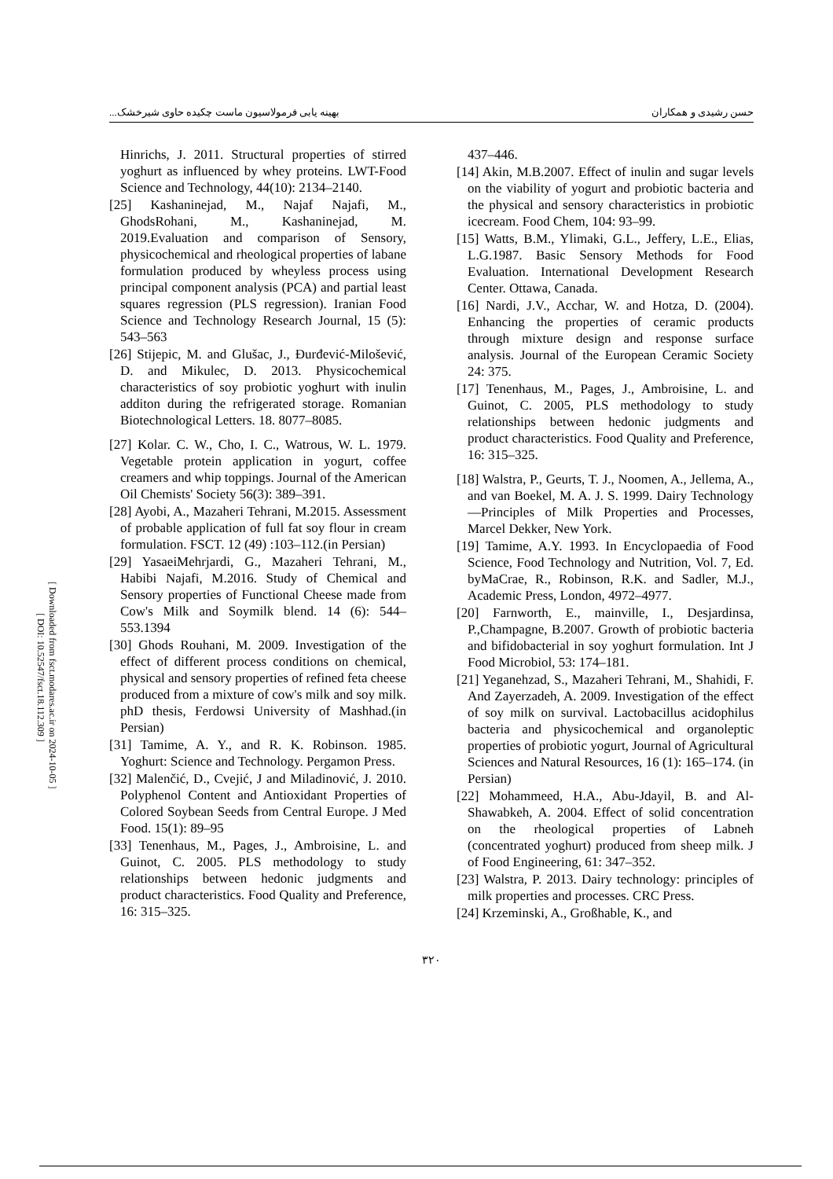[ Downloaded from fsct.modares.ac.ir on 2024-10-05 ]
[ DOI: 10.52547/fsct.18.112.309 ]
حسن رشیدی و همکاران بهینه یابی فرمولاسیون ماست چکیده حاوی شیرخشک...
437–446.
[14] Akin, M.B.2007. Effect of inulin and sugar levels on the viability of yogurt and probiotic bacteria and the physical and sensory characteristics in probiotic icecream. Food Chem, 104: 93–99.
[15] Watts, B.M., Ylimaki, G.L., Jeffery, L.E., Elias, L.G.1987. Basic Sensory Methods for Food Evaluation. International Development Research Center. Ottawa, Canada.
[16] Nardi, J.V., Acchar, W. and Hotza, D. (2004). Enhancing the properties of ceramic products through mixture design and response surface analysis. Journal of the European Ceramic Society 24: 375.
[17] Tenenhaus, M., Pages, J., Ambroisine, L. and Guinot, C. 2005, PLS methodology to study relationships between hedonic judgments and product characteristics. Food Quality and Preference, 16: 315–325.
[18] Walstra, P., Geurts, T. J., Noomen, A., Jellema, A., and van Boekel, M. A. J. S. 1999. Dairy Technology—Principles of Milk Properties and Processes, Marcel Dekker, New York.
[19] Tamime, A.Y. 1993. In Encyclopaedia of Food Science, Food Technology and Nutrition, Vol. 7, Ed. byMaCrae, R., Robinson, R.K. and Sadler, M.J., Academic Press, London, 4972–4977.
[20] Farnworth, E., mainville, I., Desjardinsa, P.,Champagne, B.2007. Growth of probiotic bacteria and bifidobacterial in soy yoghurt formulation. Int J Food Microbiol, 53: 174–181.
[21] Yeganehzad, S., Mazaheri Tehrani, M., Shahidi, F. And Zayerzadeh, A. 2009. Investigation of the effect of soy milk on survival. Lactobacillus acidophilus bacteria and physicochemical and organoleptic properties of probiotic yogurt, Journal of Agricultural Sciences and Natural Resources, 16 (1): 165–174. (in Persian)
[22] Mohammeed, H.A., Abu-Jdayil, B. and Al-Shawabkeh, A. 2004. Effect of solid concentration on the rheological properties of Labneh (concentrated yoghurt) produced from sheep milk. J of Food Engineering, 61: 347–352.
[23] Walstra, P. 2013. Dairy technology: principles of milk properties and processes. CRC Press.
[24] Krzeminski, A., Großhable, K., and
Hinrichs, J. 2011. Structural properties of stirred yoghurt as influenced by whey proteins. LWT-Food Science and Technology, 44(10): 2134–2140.
[25] Kashaninejad, M., Najaf Najafi, M., GhodsRohani, M., Kashaninejad, M. 2019.Evaluation and comparison of Sensory, physicochemical and rheological properties of labane formulation produced by wheyless process using principal component analysis (PCA) and partial least squares regression (PLS regression). Iranian Food Science and Technology Research Journal, 15 (5): 543–563
[26] Stijepic, M. and Glušac, J., Đurđević-Milošević, D. and Mikulec, D. 2013. Physicochemical characteristics of soy probiotic yoghurt with inulin additon during the refrigerated storage. Romanian Biotechnological Letters. 18. 8077–8085.
[27] Kolar. C. W., Cho, I. C., Watrous, W. L. 1979. Vegetable protein application in yogurt, coffee creamers and whip toppings. Journal of the American Oil Chemists' Society 56(3): 389–391.
[28] Ayobi, A., Mazaheri Tehrani, M.2015. Assessment of probable application of full fat soy flour in cream formulation. FSCT. 12 (49) :103–112.(in Persian)
[29] YasaeiMehrjardi, G., Mazaheri Tehrani, M., Habibi Najafi, M.2016. Study of Chemical and Sensory properties of Functional Cheese made from Cow's Milk and Soymilk blend. 14 (6): 544–553.1394
[30] Ghods Rouhani, M. 2009. Investigation of the effect of different process conditions on chemical, physical and sensory properties of refined feta cheese produced from a mixture of cow's milk and soy milk. phD thesis, Ferdowsi University of Mashhad.(in Persian)
[31] Tamime, A. Y., and R. K. Robinson. 1985. Yoghurt: Science and Technology. Pergamon Press.
[32] Malenčić, D., Cvejić, J and Miladinović, J. 2010. Polyphenol Content and Antioxidant Properties of Colored Soybean Seeds from Central Europe. J Med Food. 15(1): 89–95
[33] Tenenhaus, M., Pages, J., Ambroisine, L. and Guinot, C. 2005. PLS methodology to study relationships between hedonic judgments and product characteristics. Food Quality and Preference, 16: 315–325.
۳۲۰